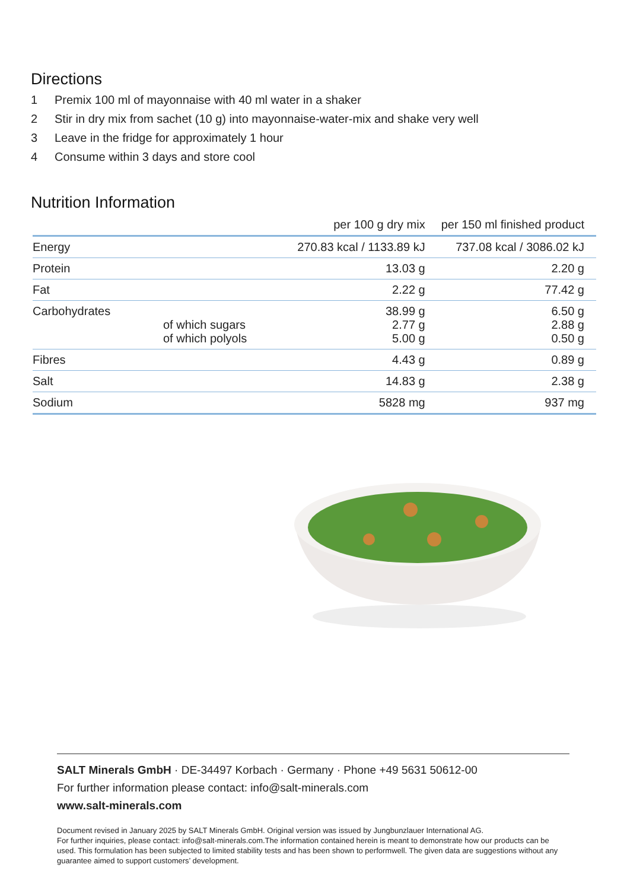Directions
1 Premix 100 ml of mayonnaise with 40 ml water in a shaker
2 Stir in dry mix from sachet (10 g) into mayonnaise-water-mix and shake very well
3 Leave in the fridge for approximately 1 hour
4 Consume within 3 days and store cool
Nutrition Information
| | | per 100 g dry mix | per 150 ml finished product |
| --- | --- | --- | --- |
| Energy | | 270.83 kcal / 1133.89 kJ | 737.08 kcal / 3086.02 kJ |
| Protein | | 13.03 g | 2.20 g |
| Fat | | 2.22 g | 77.42 g |
| Carbohydrates | of which sugars of which polyols | 38.99 g 2.77 g 5.00 g | 6.50 g 2.88 g 0.50 g |
| Fibres | | 4.43 g | 0.89 g |
| Salt | | 14.83 g | 2.38 g |
| Sodium | | 5828 mg | 937 mg |
SALT Minerals GmbH · DE-34497 Korbach · Germany · Phone +49 5631 50612-00
For further information please contact: info@salt-minerals.com
www.salt-minerals.com
Document revised in January 2025 by SALT Minerals GmbH. Original version was issued by Jungbunzlauer International AG.
For further inquiries, please contact: info@salt-minerals.com.The information contained herein is meant to demonstrate how our products can be used. This formulation has been subjected to limited stability tests and has been shown to performwell. The given data are suggestions without any guarantee aimed to support customers’ development.